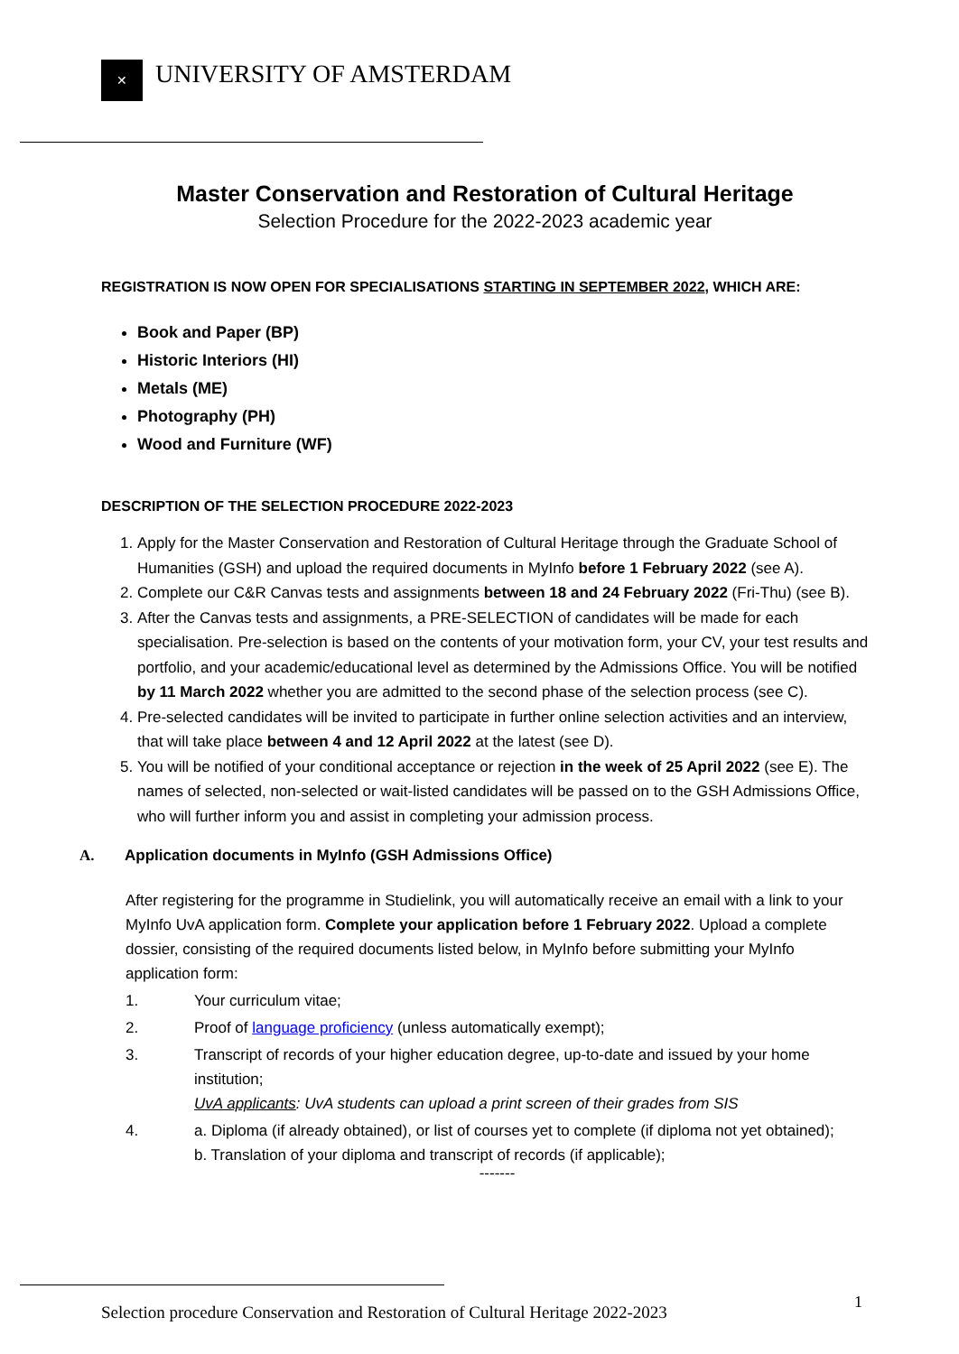✕
UNIVERSITY OF AMSTERDAM
Master Conservation and Restoration of Cultural Heritage
Selection Procedure for the 2022-2023 academic year
REGISTRATION IS NOW OPEN FOR SPECIALISATIONS STARTING IN SEPTEMBER 2022, WHICH ARE:
Book and Paper (BP)
Historic Interiors (HI)
Metals (ME)
Photography (PH)
Wood and Furniture (WF)
DESCRIPTION OF THE SELECTION PROCEDURE 2022-2023
1. Apply for the Master Conservation and Restoration of Cultural Heritage through the Graduate School of Humanities (GSH) and upload the required documents in MyInfo before 1 February 2022 (see A).
2. Complete our C&R Canvas tests and assignments between 18 and 24 February 2022 (Fri-Thu) (see B).
3. After the Canvas tests and assignments, a PRE-SELECTION of candidates will be made for each specialisation. Pre-selection is based on the contents of your motivation form, your CV, your test results and portfolio, and your academic/educational level as determined by the Admissions Office. You will be notified by 11 March 2022 whether you are admitted to the second phase of the selection process (see C).
4. Pre-selected candidates will be invited to participate in further online selection activities and an interview, that will take place between 4 and 12 April 2022 at the latest (see D).
5. You will be notified of your conditional acceptance or rejection in the week of 25 April 2022 (see E). The names of selected, non-selected or wait-listed candidates will be passed on to the GSH Admissions Office, who will further inform you and assist in completing your admission process.
A. Application documents in MyInfo (GSH Admissions Office)
After registering for the programme in Studielink, you will automatically receive an email with a link to your MyInfo UvA application form. Complete your application before 1 February 2022. Upload a complete dossier, consisting of the required documents listed below, in MyInfo before submitting your MyInfo application form:
1. Your curriculum vitae;
2. Proof of language proficiency (unless automatically exempt);
3. Transcript of records of your higher education degree, up-to-date and issued by your home institution;
UvA applicants: UvA students can upload a print screen of their grades from SIS
4. a. Diploma (if already obtained), or list of courses yet to complete (if diploma not yet obtained);
b. Translation of your diploma and transcript of records (if applicable);
-------
Selection procedure Conservation and Restoration of Cultural Heritage 2022-2023
1